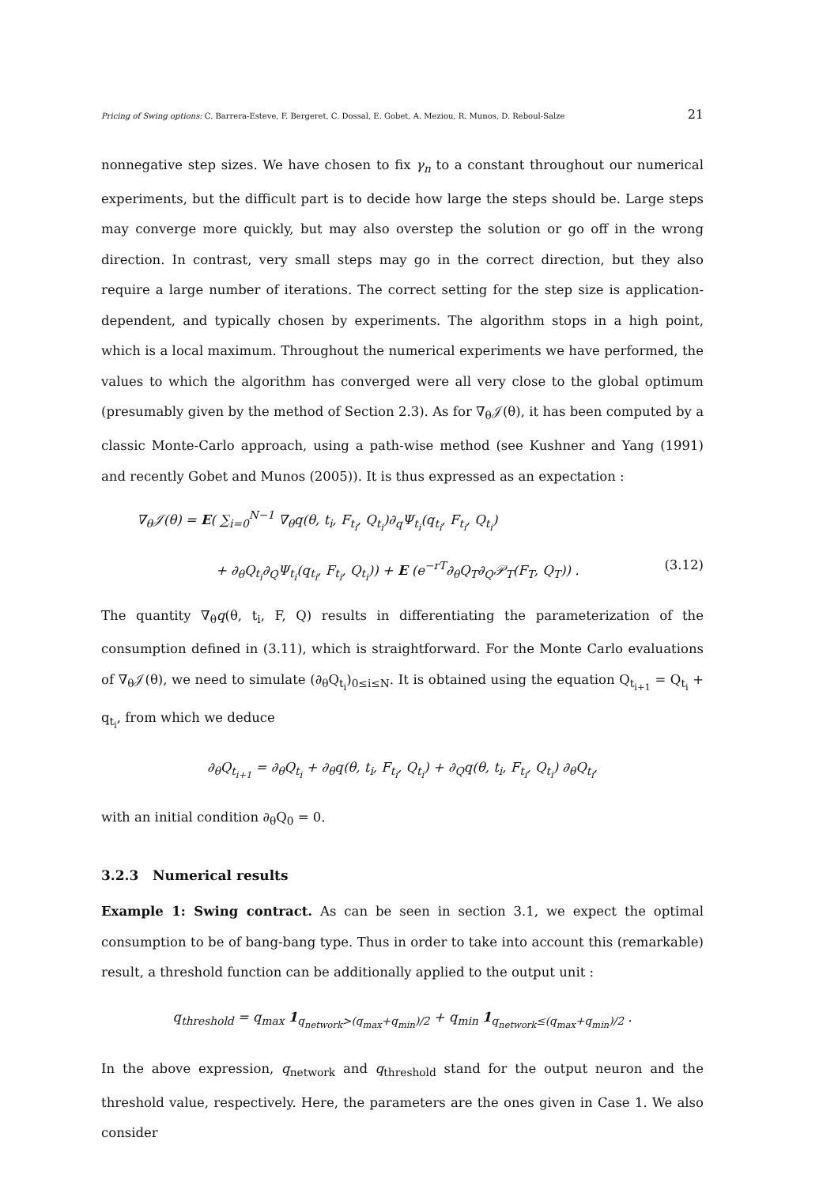Pricing of Swing options: C. Barrera-Esteve, F. Bergeret, C. Dossal, E. Gobet, A. Meziou, R. Munos, D. Reboul-Salze 21
nonnegative step sizes. We have chosen to fix γ<sub>n</sub> to a constant throughout our numerical experiments, but the difficult part is to decide how large the steps should be. Large steps may converge more quickly, but may also overstep the solution or go off in the wrong direction. In contrast, very small steps may go in the correct direction, but they also require a large number of iterations. The correct setting for the step size is application-dependent, and typically chosen by experiments. The algorithm stops in a high point, which is a local maximum. Throughout the numerical experiments we have performed, the values to which the algorithm has converged were all very close to the global optimum (presumably given by the method of Section 2.3). As for ∇<sub>θ</sub>𝒥(θ), it has been computed by a classic Monte-Carlo approach, using a path-wise method (see Kushner and Yang (1991) and recently Gobet and Munos (2005)). It is thus expressed as an expectation :
∇<sub>θ</sub>𝒥(θ) = E( ∑<sub>i=0</sub><sup>N−1</sup> ∇<sub>θ</sub>q(θ, t<sub>i</sub>, F<sub>t<sub>i</sub></sub>, Q<sub>t<sub>i</sub></sub>)∂<sub>q</sub>Ψ<sub>t<sub>i</sub></sub>(q<sub>t<sub>i</sub></sub>, F<sub>t<sub>i</sub></sub>, Q<sub>t<sub>i</sub></sub>)
+ ∂<sub>θ</sub>Q<sub>t<sub>i</sub></sub>∂<sub>Q</sub>Ψ<sub>t<sub>i</sub></sub>(q<sub>t<sub>i</sub></sub>, F<sub>t<sub>i</sub></sub>, Q<sub>t<sub>i</sub></sub>)) + E (e<sup>−rT</sup>∂<sub>θ</sub>Q<sub>T</sub>∂<sub>Q</sub>𝒫<sub>T</sub>(F<sub>T</sub>, Q<sub>T</sub>)) . (3.12)
The quantity ∇<sub>θ</sub>q(θ, t<sub>i</sub>, F, Q) results in differentiating the parameterization of the consumption defined in (3.11), which is straightforward. For the Monte Carlo evaluations of ∇<sub>θ</sub>𝒥(θ), we need to simulate (∂<sub>θ</sub>Q<sub>t<sub>i</sub></sub>)<sub>0≤i≤N</sub>. It is obtained using the equation Q<sub>t<sub>i+1</sub></sub> = Q<sub>t<sub>i</sub></sub> + q<sub>t<sub>i</sub></sub>, from which we deduce
∂<sub>θ</sub>Q<sub>t<sub>i+1</sub></sub> = ∂<sub>θ</sub>Q<sub>t<sub>i</sub></sub> + ∂<sub>θ</sub>q(θ, t<sub>i</sub>, F<sub>t<sub>i</sub></sub>, Q<sub>t<sub>i</sub></sub>) + ∂<sub>Q</sub>q(θ, t<sub>i</sub>, F<sub>t<sub>i</sub></sub>, Q<sub>t<sub>i</sub></sub>) ∂<sub>θ</sub>Q<sub>t<sub>i</sub></sub>,
with an initial condition ∂<sub>θ</sub>Q<sub>0</sub> = 0.
3.2.3 Numerical results
Example 1: Swing contract. As can be seen in section 3.1, we expect the optimal consumption to be of bang-bang type. Thus in order to take into account this (remarkable) result, a threshold function can be additionally applied to the output unit :
q<sub>threshold</sub> = q<sub>max</sub> 1<sub>q<sub>network</sub>>(q<sub>max</sub>+q<sub>min</sub>)/2</sub> + q<sub>min</sub> 1<sub>q<sub>network</sub>≤(q<sub>max</sub>+q<sub>min</sub>)/2</sub> .
In the above expression, q<sub>network</sub> and q<sub>threshold</sub> stand for the output neuron and the threshold value, respectively. Here, the parameters are the ones given in Case 1. We also consider